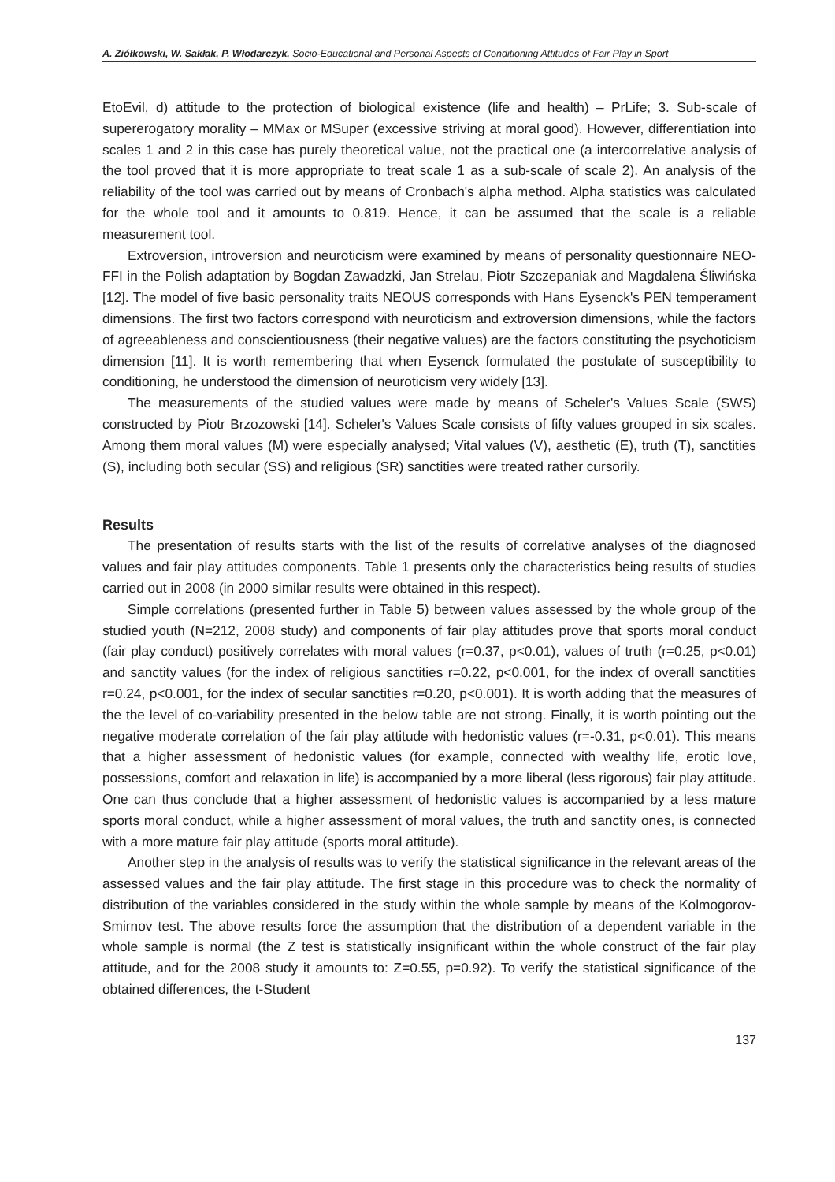A. Ziółkowski, W. Sakłak, P. Włodarczyk, Socio-Educational and Personal Aspects of Conditioning Attitudes of Fair Play in Sport
EtoEvil, d) attitude to the protection of biological existence (life and health) – PrLife; 3. Sub-scale of supererogatory morality – MMax or MSuper (excessive striving at moral good). However, differentiation into scales 1 and 2 in this case has purely theoretical value, not the practical one (a intercorrelative analysis of the tool proved that it is more appropriate to treat scale 1 as a sub-scale of scale 2). An analysis of the reliability of the tool was carried out by means of Cronbach's alpha method. Alpha statistics was calculated for the whole tool and it amounts to 0.819. Hence, it can be assumed that the scale is a reliable measurement tool.
Extroversion, introversion and neuroticism were examined by means of personality questionnaire NEO-FFI in the Polish adaptation by Bogdan Zawadzki, Jan Strelau, Piotr Szczepaniak and Magdalena Śliwińska [12]. The model of five basic personality traits NEOUS corresponds with Hans Eysenck's PEN temperament dimensions. The first two factors correspond with neuroticism and extroversion dimensions, while the factors of agreeableness and conscientiousness (their negative values) are the factors constituting the psychoticism dimension [11]. It is worth remembering that when Eysenck formulated the postulate of susceptibility to conditioning, he understood the dimension of neuroticism very widely [13].
The measurements of the studied values were made by means of Scheler's Values Scale (SWS) constructed by Piotr Brzozowski [14]. Scheler's Values Scale consists of fifty values grouped in six scales. Among them moral values (M) were especially analysed; Vital values (V), aesthetic (E), truth (T), sanctities (S), including both secular (SS) and religious (SR) sanctities were treated rather cursorily.
Results
The presentation of results starts with the list of the results of correlative analyses of the diagnosed values and fair play attitudes components. Table 1 presents only the characteristics being results of studies carried out in 2008 (in 2000 similar results were obtained in this respect).
Simple correlations (presented further in Table 5) between values assessed by the whole group of the studied youth (N=212, 2008 study) and components of fair play attitudes prove that sports moral conduct (fair play conduct) positively correlates with moral values (r=0.37, p<0.01), values of truth (r=0.25, p<0.01) and sanctity values (for the index of religious sanctities r=0.22, p<0.001, for the index of overall sanctities r=0.24, p<0.001, for the index of secular sanctities r=0.20, p<0.001). It is worth adding that the measures of the the level of co-variability presented in the below table are not strong. Finally, it is worth pointing out the negative moderate correlation of the fair play attitude with hedonistic values (r=-0.31, p<0.01). This means that a higher assessment of hedonistic values (for example, connected with wealthy life, erotic love, possessions, comfort and relaxation in life) is accompanied by a more liberal (less rigorous) fair play attitude. One can thus conclude that a higher assessment of hedonistic values is accompanied by a less mature sports moral conduct, while a higher assessment of moral values, the truth and sanctity ones, is connected with a more mature fair play attitude (sports moral attitude).
Another step in the analysis of results was to verify the statistical significance in the relevant areas of the assessed values and the fair play attitude. The first stage in this procedure was to check the normality of distribution of the variables considered in the study within the whole sample by means of the Kolmogorov-Smirnov test. The above results force the assumption that the distribution of a dependent variable in the whole sample is normal (the Z test is statistically insignificant within the whole construct of the fair play attitude, and for the 2008 study it amounts to: Z=0.55, p=0.92). To verify the statistical significance of the obtained differences, the t-Student
137